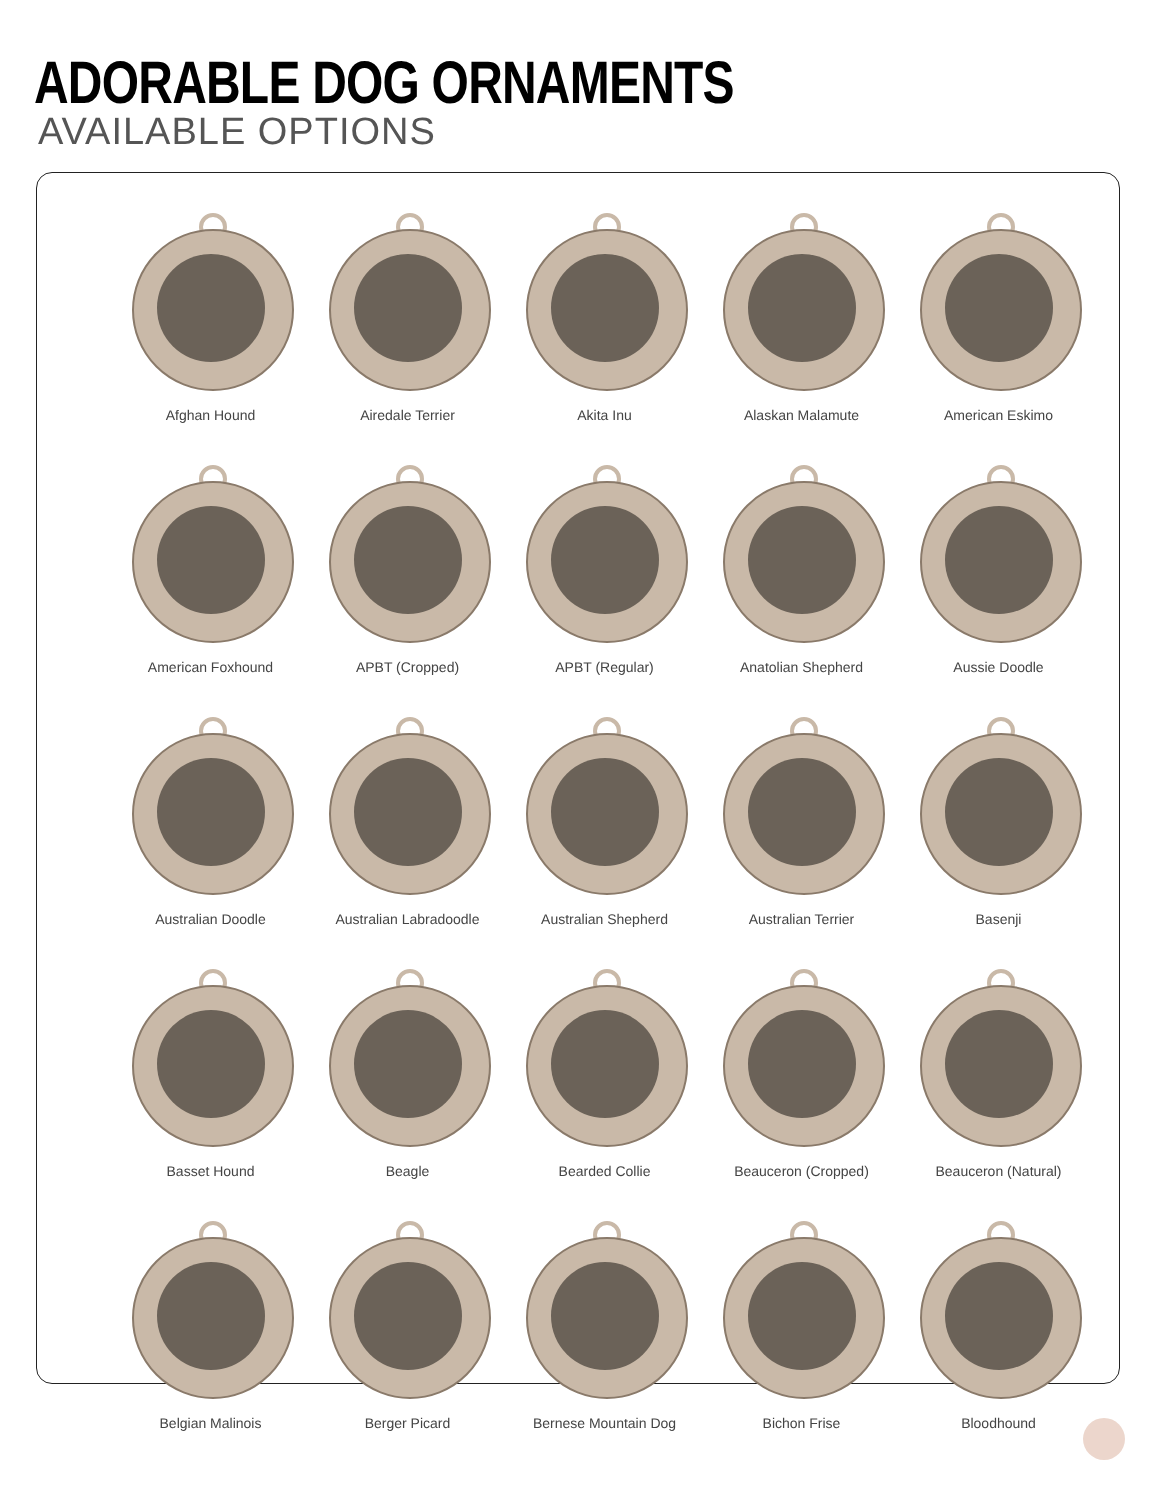ADORABLE DOG ORNAMENTS
AVAILABLE OPTIONS
Afghan Hound
Airedale Terrier
Akita Inu
Alaskan Malamute
American Eskimo
American Foxhound
APBT (Cropped)
APBT (Regular)
Anatolian Shepherd
Aussie Doodle
Australian Doodle
Australian Labradoodle
Australian Shepherd
Australian Terrier
Basenji
Basset Hound
Beagle
Bearded Collie
Beauceron (Cropped)
Beauceron (Natural)
Belgian Malinois
Berger Picard
Bernese Mountain Dog
Bichon Frise
Bloodhound